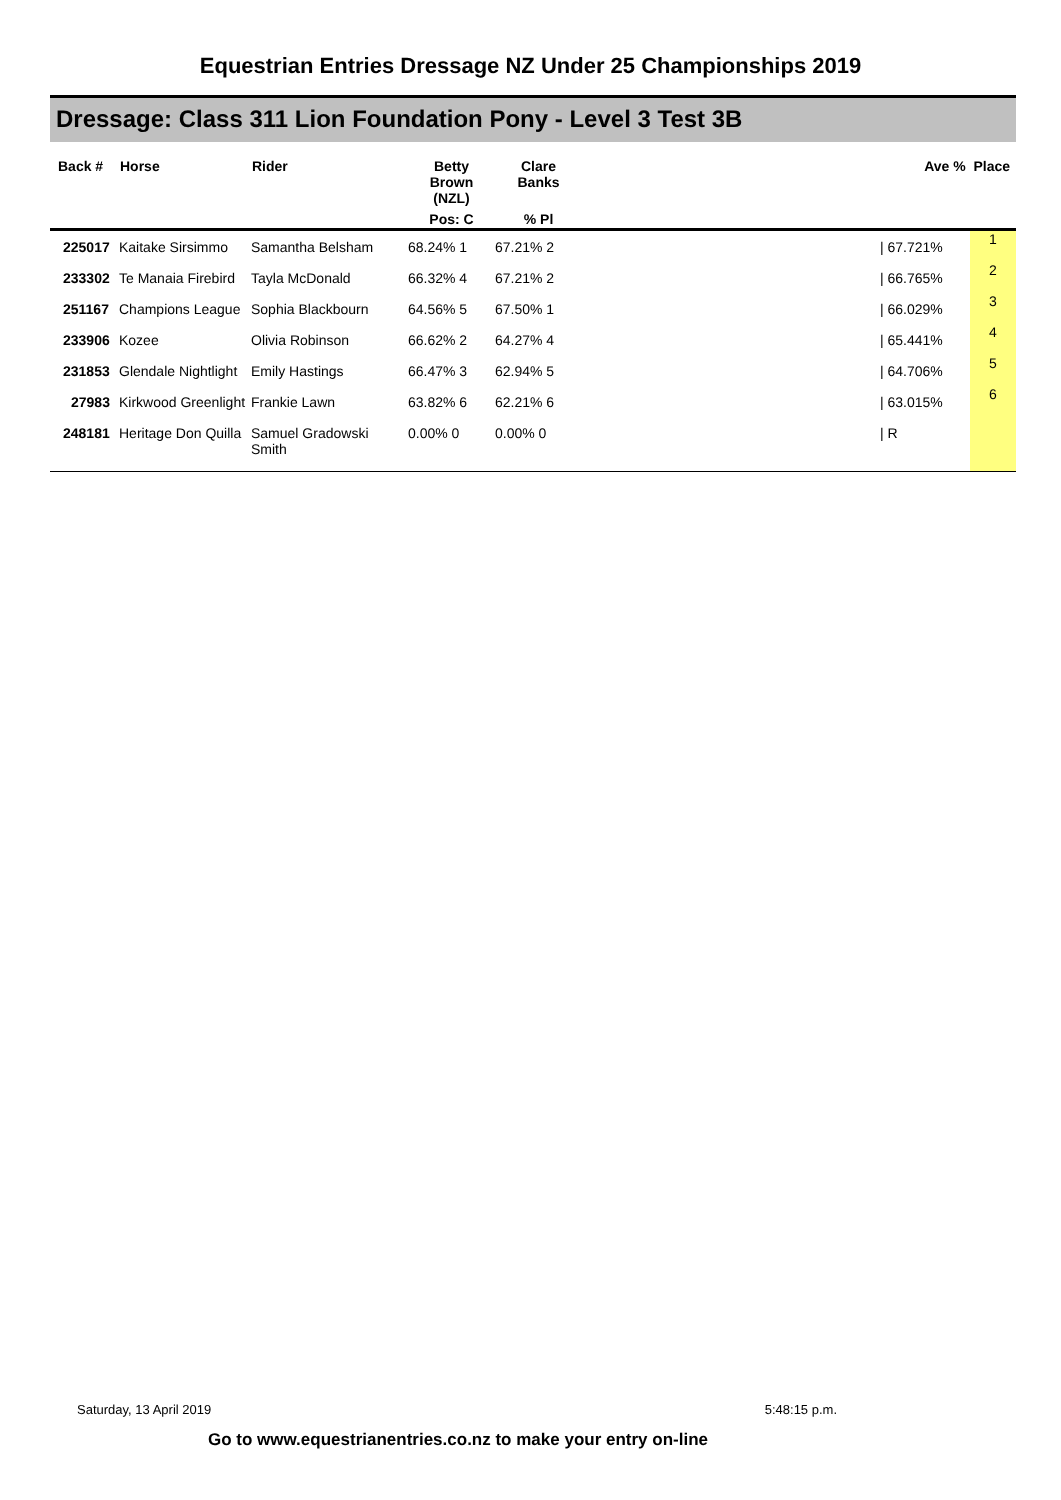Equestrian Entries Dressage NZ Under 25 Championships 2019
Dressage: Class 311 Lion Foundation Pony - Level 3 Test 3B
| Back # | Horse | Rider | Betty Brown (NZL) | Clare Banks | | Ave % Place | |
| --- | --- | --- | --- | --- | --- | --- | --- |
| | | | Pos: C | % Pl | | | |
| 225017 | Kaitake Sirsimmo | Samantha Belsham | 68.24% 1 | 67.21% 2 | | / 67.721% | 1 |
| 233302 | Te Manaia Firebird | Tayla McDonald | 66.32% 4 | 67.21% 2 | | / 66.765% | 2 |
| 251167 | Champions League | Sophia Blackbourn | 64.56% 5 | 67.50% 1 | | / 66.029% | 3 |
| 233906 | Kozee | Olivia Robinson | 66.62% 2 | 64.27% 4 | | / 65.441% | 4 |
| 231853 | Glendale Nightlight | Emily Hastings | 66.47% 3 | 62.94% 5 | | / 64.706% | 5 |
| 27983 | Kirkwood Greenlight | Frankie Lawn | 63.82% 6 | 62.21% 6 | | / 63.015% | 6 |
| 248181 | Heritage Don Quilla | Samuel Gradowski Smith | 0.00% 0 | 0.00% 0 | | / R | |
Saturday, 13 April 2019 5:48:15 p.m.
Go to www.equestrianentries.co.nz to make your entry on-line